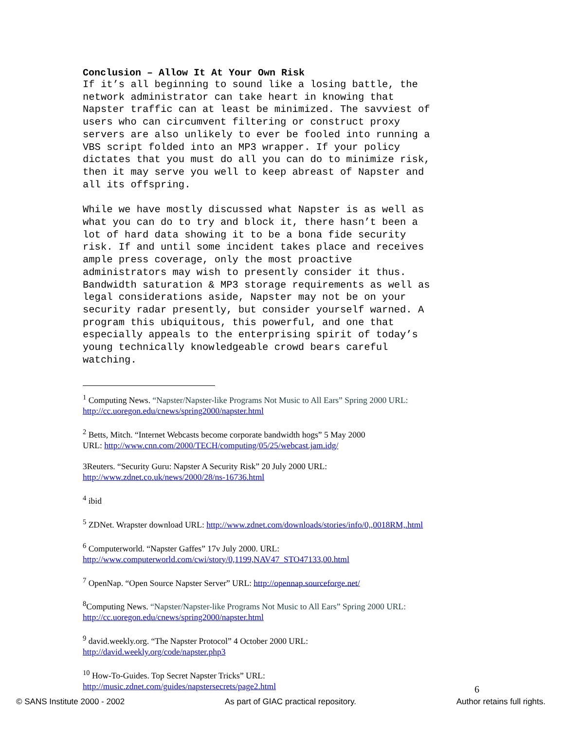Conclusion – Allow It At Your Own Risk
If it’s all beginning to sound like a losing battle, the network administrator can take heart in knowing that Napster traffic can at least be minimized. The savviest of users who can circumvent filtering or construct proxy servers are also unlikely to ever be fooled into running a VBS script folded into an MP3 wrapper. If your policy dictates that you must do all you can do to minimize risk, then it may serve you well to keep abreast of Napster and all its offspring.
While we have mostly discussed what Napster is as well as what you can do to try and block it, there hasn’t been a lot of hard data showing it to be a bona fide security risk. If and until some incident takes place and receives ample press coverage, only the most proactive administrators may wish to presently consider it thus. Bandwidth saturation & MP3 storage requirements as well as legal considerations aside, Napster may not be on your security radar presently, but consider yourself warned. A program this ubiquitous, this powerful, and one that especially appeals to the enterprising spirit of today’s young technically knowledgeable crowd bears careful watching.
<sup>1</sup> Computing News. “Napster/Napster-like Programs Not Music to All Ears” Spring 2000 URL:
http://cc.uoregon.edu/cnews/spring2000/napster.html
<sup>2</sup> Betts, Mitch. “Internet Webcasts become corporate bandwidth hogs” 5 May 2000
URL: http://www.cnn.com/2000/TECH/computing/05/25/webcast.jam.idg/
3Reuters. “Security Guru: Napster A Security Risk” 20 July 2000 URL:
http://www.zdnet.co.uk/news/2000/28/ns-16736.html
<sup>4</sup> ibid
<sup>5</sup> ZDNet. Wrapster download URL: http://www.zdnet.com/downloads/stories/info/0,,0018RM,.html
<sup>6</sup> Computerworld. “Napster Gaffes” 17v July 2000. URL:
http://www.computerworld.com/cwi/story/0,1199,NAV47_STO47133,00.html
<sup>7</sup> OpenNap. “Open Source Napster Server” URL: http://opennap.sourceforge.net/
<sup>8</sup> Computing News. “Napster/Napster-like Programs Not Music to All Ears” Spring 2000 URL:
http://cc.uoregon.edu/cnews/spring2000/napster.html
<sup>9</sup> david.weekly.org. “The Napster Protocol” 4 October 2000 URL:
http://david.weekly.org/code/napster.php3
<sup>10</sup> How-To-Guides. Top Secret Napster Tricks” URL:
http://music.zdnet.com/guides/napstersecrets/page2.html
6
© SANS Institute 2000 - 2002 As part of GIAC practical repository. Author retains full rights.